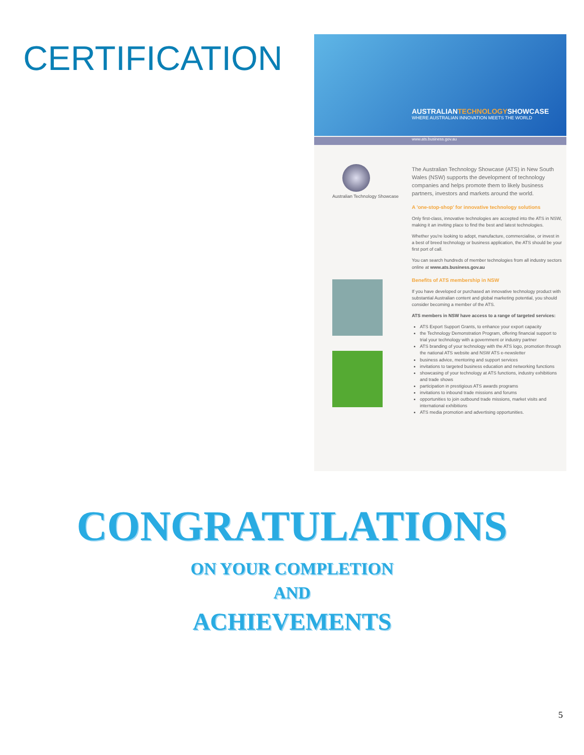CERTIFICATION
AUSTRALIANTECHNOLOGYSHOWCASE
WHERE AUSTRALIAN INNOVATION MEETS THE WORLD
www.ats.business.gov.au
Australian Technology Showcase
The Australian Technology Showcase (ATS) in New South Wales (NSW) supports the development of technology companies and helps promote them to likely business partners, investors and markets around the world.
A 'one-stop-shop' for innovative technology solutions
Only first-class, innovative technologies are accepted into the ATS in NSW, making it an inviting place to find the best and latest technologies.
Whether you're looking to adopt, manufacture, commercialise, or invest in a best of breed technology or business application, the ATS should be your first port of call.
You can search hundreds of member technologies from all industry sectors online at www.ats.business.gov.au
Benefits of ATS membership in NSW
If you have developed or purchased an innovative technology product with substantial Australian content and global marketing potential, you should consider becoming a member of the ATS.
ATS members in NSW have access to a range of targeted services:
ATS Export Support Grants, to enhance your export capacity
the Technology Demonstration Program, offering financial support to trial your technology with a government or industry partner
ATS branding of your technology with the ATS logo, promotion through the national ATS website and NSW ATS e-newsletter
business advice, mentoring and support services
invitations to targeted business education and networking functions
showcasing of your technology at ATS functions, industry exhibitions and trade shows
participation in prestigious ATS awards programs
invitations to inbound trade missions and forums
opportunities to join outbound trade missions, market visits and international exhibitions
ATS media promotion and advertising opportunities.
CONGRATULATIONS
ON YOUR COMPLETION
AND
ACHIEVEMENTS
5